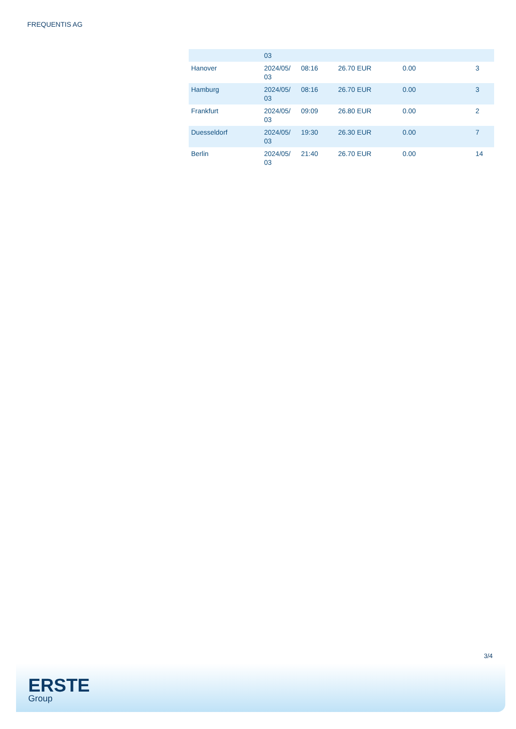FREQUENTIS AG
| | 03 | | | | |
| Hanover | 2024/05/ 03 | 08:16 | 26.70 EUR | 0.00 | 3 |
| Hamburg | 2024/05/ 03 | 08:16 | 26.70 EUR | 0.00 | 3 |
| Frankfurt | 2024/05/ 03 | 09:09 | 26.80 EUR | 0.00 | 2 |
| Duesseldorf | 2024/05/ 03 | 19:30 | 26.30 EUR | 0.00 | 7 |
| Berlin | 2024/05/ 03 | 21:40 | 26.70 EUR | 0.00 | 14 |
3/4
ERSTE
Group